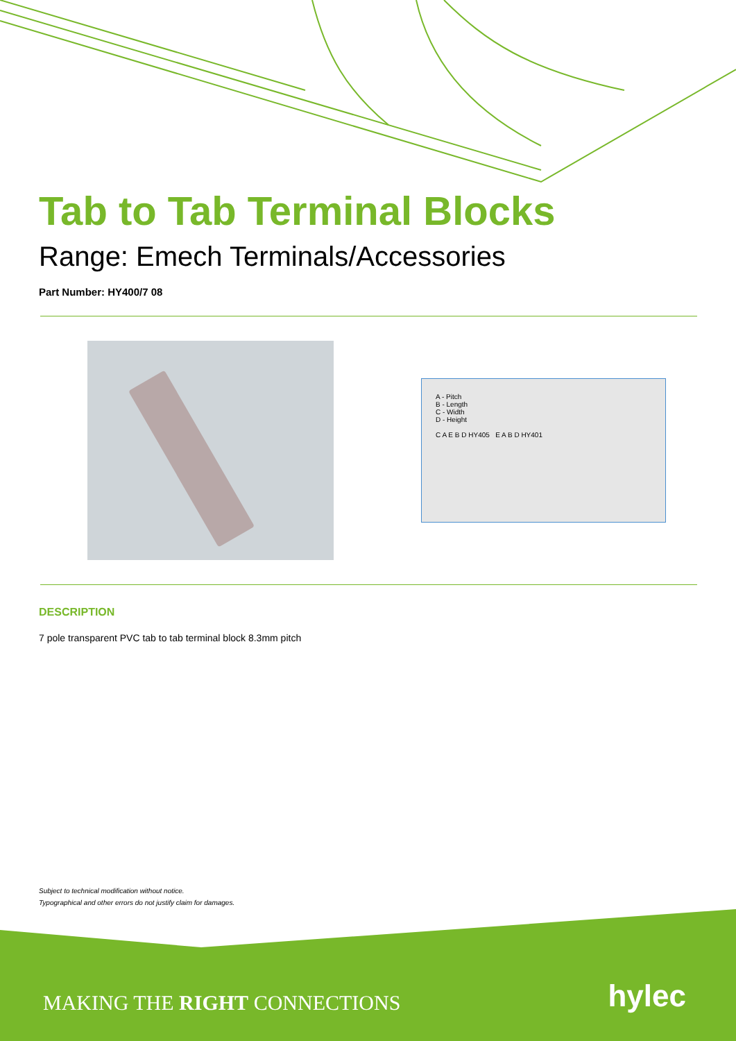Tab to Tab Terminal Blocks
Range: Emech Terminals/Accessories
Part Number: HY400/7 08
A - Pitch
B - Length
C - Width
D - Height
C A E B D HY405 E A B D HY401
DESCRIPTION
7 pole transparent PVC tab to tab terminal block 8.3mm pitch
Subject to technical modification without notice.
Typographical and other errors do not justify claim for damages.
MAKING THE RIGHT CONNECTIONS hylec